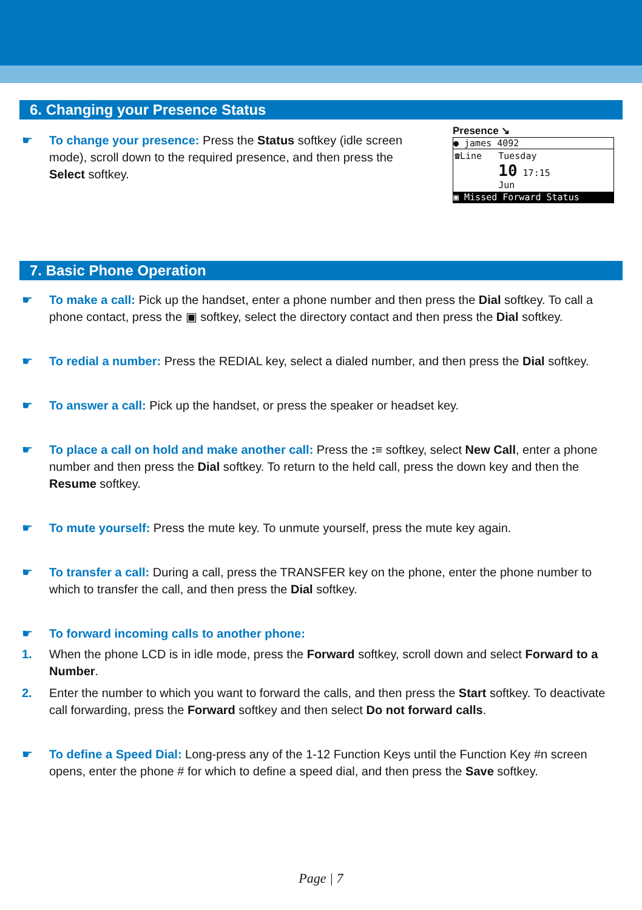6. Changing your Presence Status
☛ To change your presence: Press the Status softkey (idle screen mode), scroll down to the required presence, and then press the Select softkey.
Presence ↘
● james 4092
☎Line Tuesday
10 17:15
Jun
▣ Missed Forward Status
7. Basic Phone Operation
☛ To make a call: Pick up the handset, enter a phone number and then press the Dial softkey. To call a phone contact, press the ▣ softkey, select the directory contact and then press the Dial softkey.
☛ To redial a number: Press the REDIAL key, select a dialed number, and then press the Dial softkey.
☛ To answer a call: Pick up the handset, or press the speaker or headset key.
☛ To place a call on hold and make another call: Press the :≡ softkey, select New Call, enter a phone number and then press the Dial softkey. To return to the held call, press the down key and then the Resume softkey.
☛ To mute yourself: Press the mute key. To unmute yourself, press the mute key again.
☛ To transfer a call: During a call, press the TRANSFER key on the phone, enter the phone number to which to transfer the call, and then press the Dial softkey.
☛ To forward incoming calls to another phone:
1. When the phone LCD is in idle mode, press the Forward softkey, scroll down and select Forward to a Number.
2. Enter the number to which you want to forward the calls, and then press the Start softkey. To deactivate call forwarding, press the Forward softkey and then select Do not forward calls.
☛ To define a Speed Dial: Long-press any of the 1-12 Function Keys until the Function Key #n screen opens, enter the phone # for which to define a speed dial, and then press the Save softkey.
Page | 7